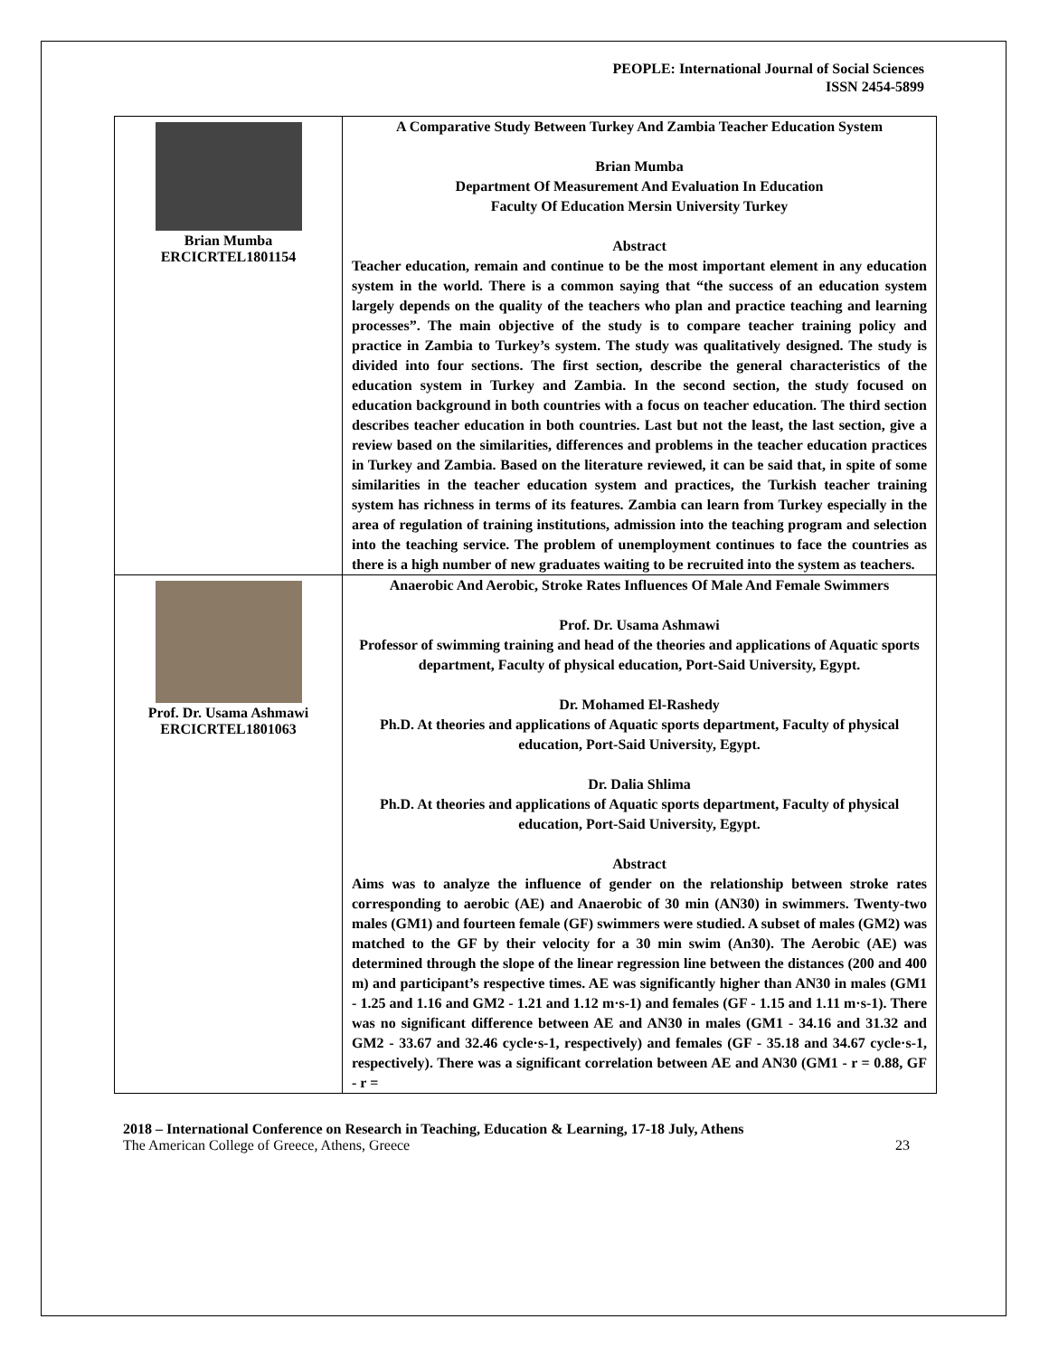PEOPLE: International Journal of Social Sciences
ISSN 2454-5899
Brian Mumba
ERCICRTEL1801154
A Comparative Study Between Turkey And Zambia Teacher Education System
Brian Mumba
Department Of Measurement And Evaluation In Education
Faculty Of Education Mersin University Turkey
Abstract
Teacher education, remain and continue to be the most important element in any education system in the world. There is a common saying that “the success of an education system largely depends on the quality of the teachers who plan and practice teaching and learning processes”. The main objective of the study is to compare teacher training policy and practice in Zambia to Turkey’s system. The study was qualitatively designed. The study is divided into four sections. The first section, describe the general characteristics of the education system in Turkey and Zambia. In the second section, the study focused on education background in both countries with a focus on teacher education. The third section describes teacher education in both countries. Last but not the least, the last section, give a review based on the similarities, differences and problems in the teacher education practices in Turkey and Zambia. Based on the literature reviewed, it can be said that, in spite of some similarities in the teacher education system and practices, the Turkish teacher training system has richness in terms of its features. Zambia can learn from Turkey especially in the area of regulation of training institutions, admission into the teaching program and selection into the teaching service. The problem of unemployment continues to face the countries as there is a high number of new graduates waiting to be recruited into the system as teachers.
Prof. Dr. Usama Ashmawi
ERCICRTEL1801063
Anaerobic And Aerobic, Stroke Rates Influences Of Male And Female Swimmers
Prof. Dr. Usama Ashmawi
Professor of swimming training and head of the theories and applications of Aquatic sports department, Faculty of physical education, Port-Said University, Egypt.
Dr. Mohamed El-Rashedy
Ph.D. At theories and applications of Aquatic sports department, Faculty of physical education, Port-Said University, Egypt.
Dr. Dalia Shlima
Ph.D. At theories and applications of Aquatic sports department, Faculty of physical education, Port-Said University, Egypt.
Abstract
Aims was to analyze the influence of gender on the relationship between stroke rates corresponding to aerobic (AE) and Anaerobic of 30 min (AN30) in swimmers. Twenty-two males (GM1) and fourteen female (GF) swimmers were studied. A subset of males (GM2) was matched to the GF by their velocity for a 30 min swim (An30). The Aerobic (AE) was determined through the slope of the linear regression line between the distances (200 and 400 m) and participant’s respective times. AE was significantly higher than AN30 in males (GM1 - 1.25 and 1.16 and GM2 - 1.21 and 1.12 m·s-1) and females (GF - 1.15 and 1.11 m·s-1). There was no significant difference between AE and AN30 in males (GM1 - 34.16 and 31.32 and GM2 - 33.67 and 32.46 cycle·s-1, respectively) and females (GF - 35.18 and 34.67 cycle·s-1, respectively). There was a significant correlation between AE and AN30 (GM1 - r = 0.88, GF - r =
2018 – International Conference on Research in Teaching, Education & Learning, 17-18 July, Athens
The American College of Greece, Athens, Greece 23